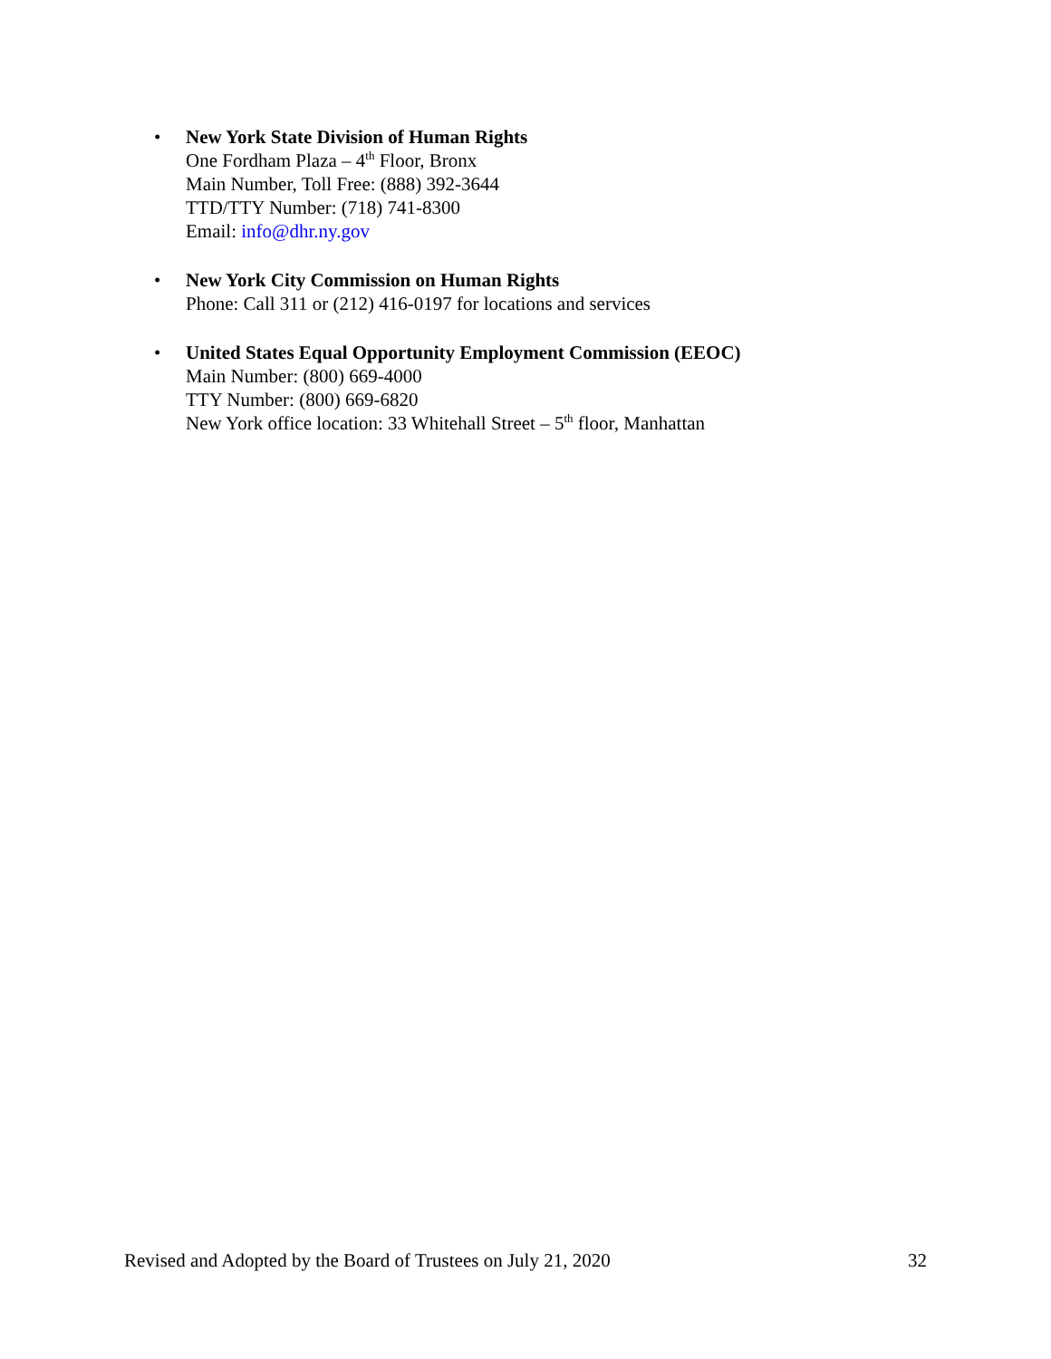• New York State Division of Human Rights
One Fordham Plaza – 4<sup>th</sup> Floor, Bronx
Main Number, Toll Free: (888) 392-3644
TTD/TTY Number: (718) 741-8300
Email: info@dhr.ny.gov
• New York City Commission on Human Rights
Phone: Call 311 or (212) 416-0197 for locations and services
• United States Equal Opportunity Employment Commission (EEOC)
Main Number: (800) 669-4000
TTY Number: (800) 669-6820
New York office location: 33 Whitehall Street – 5<sup>th</sup> floor, Manhattan
Revised and Adopted by the Board of Trustees on July 21, 2020 32